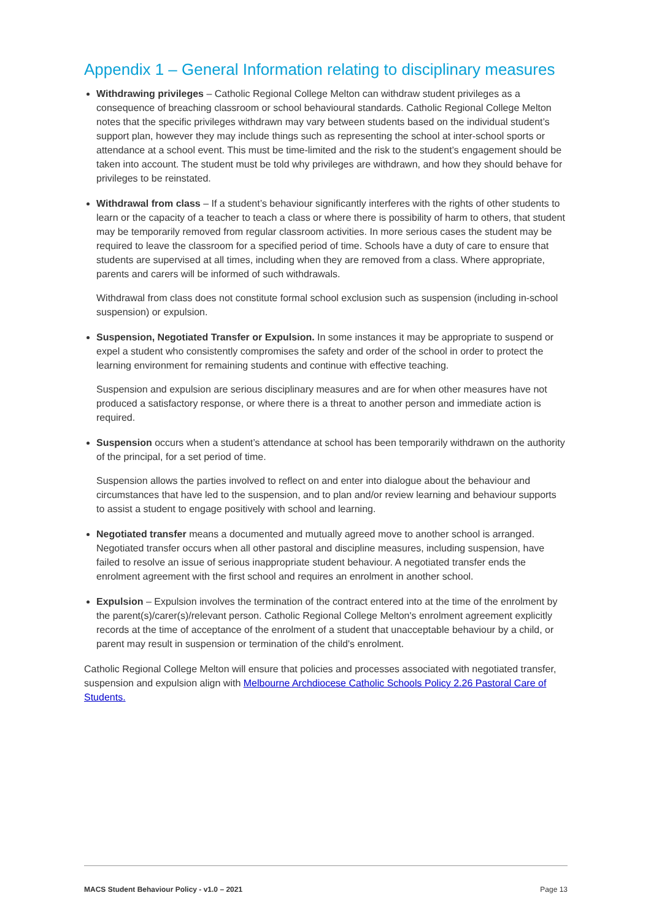Appendix 1 – General Information relating to disciplinary measures
Withdrawing privileges – Catholic Regional College Melton can withdraw student privileges as a consequence of breaching classroom or school behavioural standards. Catholic Regional College Melton notes that the specific privileges withdrawn may vary between students based on the individual student’s support plan, however they may include things such as representing the school at inter-school sports or attendance at a school event. This must be time-limited and the risk to the student’s engagement should be taken into account. The student must be told why privileges are withdrawn, and how they should behave for privileges to be reinstated.
Withdrawal from class – If a student’s behaviour significantly interferes with the rights of other students to learn or the capacity of a teacher to teach a class or where there is possibility of harm to others, that student may be temporarily removed from regular classroom activities. In more serious cases the student may be required to leave the classroom for a specified period of time. Schools have a duty of care to ensure that students are supervised at all times, including when they are removed from a class. Where appropriate, parents and carers will be informed of such withdrawals.
Withdrawal from class does not constitute formal school exclusion such as suspension (including in-school suspension) or expulsion.
Suspension, Negotiated Transfer or Expulsion. In some instances it may be appropriate to suspend or expel a student who consistently compromises the safety and order of the school in order to protect the learning environment for remaining students and continue with effective teaching.
Suspension and expulsion are serious disciplinary measures and are for when other measures have not produced a satisfactory response, or where there is a threat to another person and immediate action is required.
Suspension occurs when a student’s attendance at school has been temporarily withdrawn on the authority of the principal, for a set period of time.
Suspension allows the parties involved to reflect on and enter into dialogue about the behaviour and circumstances that have led to the suspension, and to plan and/or review learning and behaviour supports to assist a student to engage positively with school and learning.
Negotiated transfer means a documented and mutually agreed move to another school is arranged. Negotiated transfer occurs when all other pastoral and discipline measures, including suspension, have failed to resolve an issue of serious inappropriate student behaviour. A negotiated transfer ends the enrolment agreement with the first school and requires an enrolment in another school.
Expulsion – Expulsion involves the termination of the contract entered into at the time of the enrolment by the parent(s)/carer(s)/relevant person. Catholic Regional College Melton's enrolment agreement explicitly records at the time of acceptance of the enrolment of a student that unacceptable behaviour by a child, or parent may result in suspension or termination of the child's enrolment.
Catholic Regional College Melton will ensure that policies and processes associated with negotiated transfer, suspension and expulsion align with Melbourne Archdiocese Catholic Schools Policy 2.26 Pastoral Care of Students.
MACS Student Behaviour Policy - v1.0 – 2021 Page 13